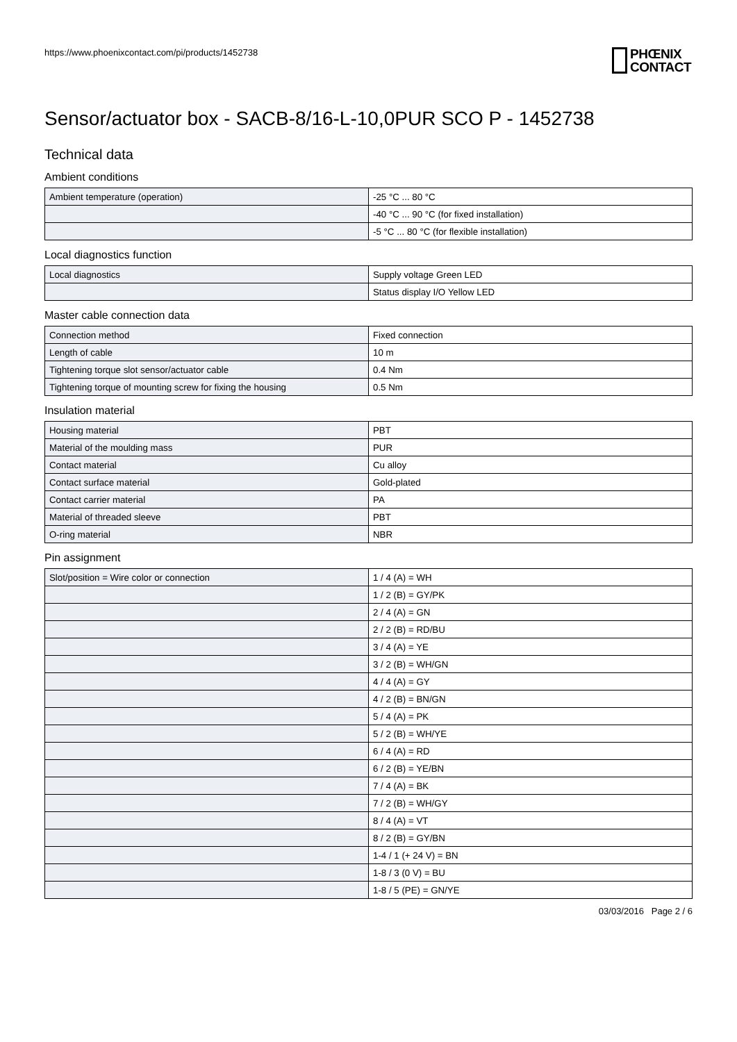https://www.phoenixcontact.com/pi/products/1452738
PHŒNIX
CONTACT
Sensor/actuator box - SACB-8/16-L-10,0PUR SCO P - 1452738
Technical data
Ambient conditions
| Ambient temperature (operation) | -25 °C ... 80 °C |
| | -40 °C ... 90 °C (for fixed installation) |
| | -5 °C ... 80 °C (for flexible installation) |
Local diagnostics function
| Local diagnostics | Supply voltage Green LED |
| | Status display I/O Yellow LED |
Master cable connection data
| Connection method | Fixed connection |
| Length of cable | 10 m |
| Tightening torque slot sensor/actuator cable | 0.4 Nm |
| Tightening torque of mounting screw for fixing the housing | 0.5 Nm |
Insulation material
| Housing material | PBT |
| Material of the moulding mass | PUR |
| Contact material | Cu alloy |
| Contact surface material | Gold-plated |
| Contact carrier material | PA |
| Material of threaded sleeve | PBT |
| O-ring material | NBR |
Pin assignment
| Slot/position = Wire color or connection | 1 / 4 (A) = WH |
| | 1 / 2 (B) = GY/PK |
| | 2 / 4 (A) = GN |
| | 2 / 2 (B) = RD/BU |
| | 3 / 4 (A) = YE |
| | 3 / 2 (B) = WH/GN |
| | 4 / 4 (A) = GY |
| | 4 / 2 (B) = BN/GN |
| | 5 / 4 (A) = PK |
| | 5 / 2 (B) = WH/YE |
| | 6 / 4 (A) = RD |
| | 6 / 2 (B) = YE/BN |
| | 7 / 4 (A) = BK |
| | 7 / 2 (B) = WH/GY |
| | 8 / 4 (A) = VT |
| | 8 / 2 (B) = GY/BN |
| | 1-4 / 1 (+ 24 V) = BN |
| | 1-8 / 3 (0 V) = BU |
| | 1-8 / 5 (PE) = GN/YE |
03/03/2016 Page 2 / 6